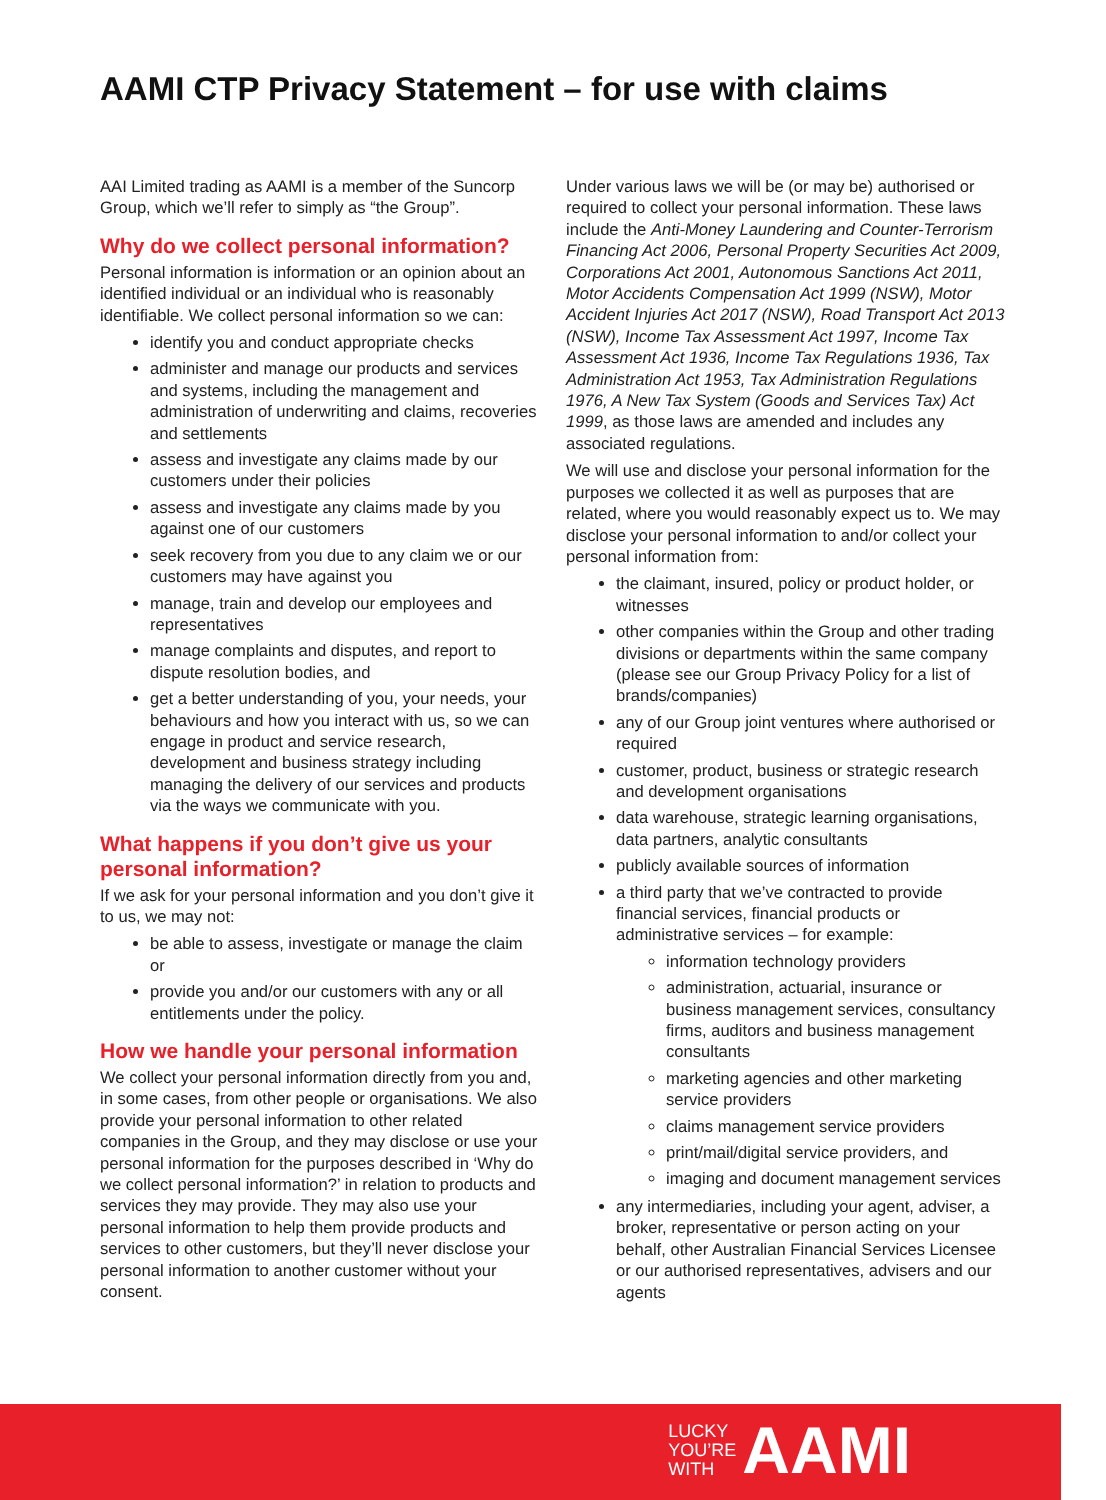AAMI CTP Privacy Statement – for use with claims
AAI Limited trading as AAMI is a member of the Suncorp Group, which we’ll refer to simply as “the Group”.
Why do we collect personal information?
Personal information is information or an opinion about an identified individual or an individual who is reasonably identifiable. We collect personal information so we can:
identify you and conduct appropriate checks
administer and manage our products and services and systems, including the management and administration of underwriting and claims, recoveries and settlements
assess and investigate any claims made by our customers under their policies
assess and investigate any claims made by you against one of our customers
seek recovery from you due to any claim we or our customers may have against you
manage, train and develop our employees and representatives
manage complaints and disputes, and report to dispute resolution bodies, and
get a better understanding of you, your needs, your behaviours and how you interact with us, so we can engage in product and service research, development and business strategy including managing the delivery of our services and products via the ways we communicate with you.
What happens if you don’t give us your personal information?
If we ask for your personal information and you don’t give it to us, we may not:
be able to assess, investigate or manage the claim or
provide you and/or our customers with any or all entitlements under the policy.
How we handle your personal information
We collect your personal information directly from you and, in some cases, from other people or organisations. We also provide your personal information to other related companies in the Group, and they may disclose or use your personal information for the purposes described in ‘Why do we collect personal information?’ in relation to products and services they may provide. They may also use your personal information to help them provide products and services to other customers, but they’ll never disclose your personal information to another customer without your consent.
Under various laws we will be (or may be) authorised or required to collect your personal information. These laws include the Anti-Money Laundering and Counter-Terrorism Financing Act 2006, Personal Property Securities Act 2009, Corporations Act 2001, Autonomous Sanctions Act 2011, Motor Accidents Compensation Act 1999 (NSW), Motor Accident Injuries Act 2017 (NSW), Road Transport Act 2013 (NSW), Income Tax Assessment Act 1997, Income Tax Assessment Act 1936, Income Tax Regulations 1936, Tax Administration Act 1953, Tax Administration Regulations 1976, A New Tax System (Goods and Services Tax) Act 1999, as those laws are amended and includes any associated regulations.
We will use and disclose your personal information for the purposes we collected it as well as purposes that are related, where you would reasonably expect us to. We may disclose your personal information to and/or collect your personal information from:
the claimant, insured, policy or product holder, or witnesses
other companies within the Group and other trading divisions or departments within the same company (please see our Group Privacy Policy for a list of brands/companies)
any of our Group joint ventures where authorised or required
customer, product, business or strategic research and development organisations
data warehouse, strategic learning organisations, data partners, analytic consultants
publicly available sources of information
a third party that we’ve contracted to provide financial services, financial products or administrative services – for example:
information technology providers
administration, actuarial, insurance or business management services, consultancy firms, auditors and business management consultants
marketing agencies and other marketing service providers
claims management service providers
print/mail/digital service providers, and
imaging and document management services
any intermediaries, including your agent, adviser, a broker, representative or person acting on your behalf, other Australian Financial Services Licensee or our authorised representatives, advisers and our agents
LUCKY
YOU’RE
WITH
AAMI